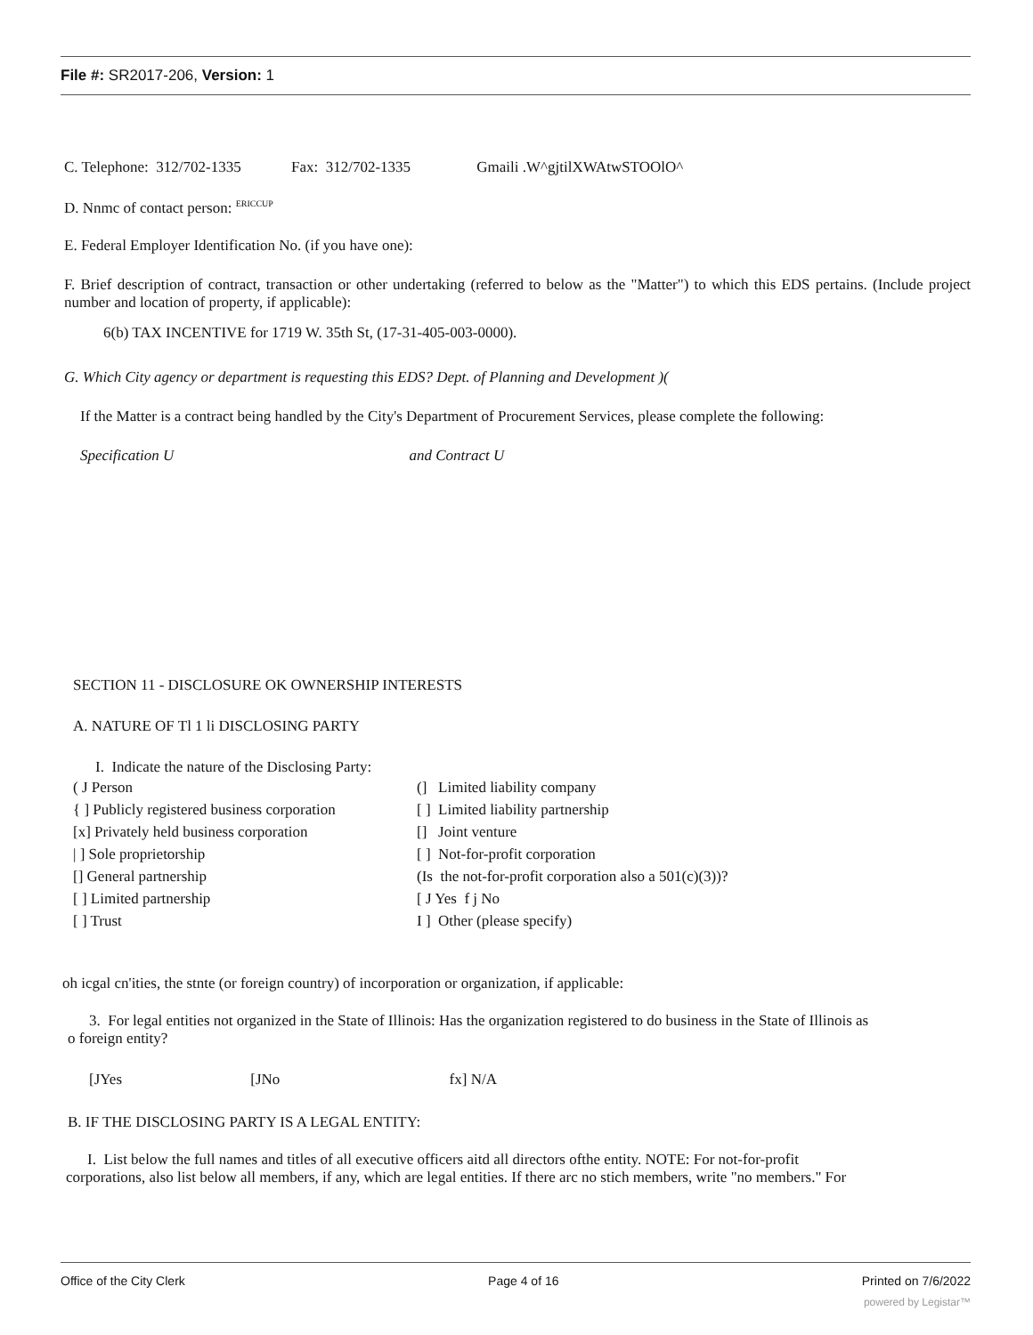File #: SR2017-206, Version: 1
C. Telephone: 312/702-1335 Fax: 312/702-1335 Gmaili .W^gjtilXWAtwSTOOlO^
D. Nnmc of contact person: <sup>ERICCUP</sup>
E. Federal Employer Identification No. (if you have one):
F. Brief description of contract, transaction or other undertaking (referred to below as the "Matter") to which this EDS pertains. (Include project number and location of property, if applicable):
6(b) TAX INCENTIVE for 1719 W. 35th St, (17-31-405-003-0000).
G. Which City agency or department is requesting this EDS? Dept. of Planning and Development )(
If the Matter is a contract being handled by the City's Department of Procurement Services, please complete the following:
Specification U and Contract U
SECTION 11 - DISCLOSURE OK OWNERSHIP INTERESTS
A. NATURE OF Tl 1 li DISCLOSING PARTY
I. Indicate the nature of the Disclosing Party:
( J Person
(] Limited liability company
{ ] Publicly registered business corporation
[ ] Limited liability partnership
[x] Privately held business corporation
[] Joint venture
| ] Sole proprietorship
[ ] Not-for-profit corporation
[] General partnership
(Is the not-for-profit corporation also a 501(c)(3))?
[ ] Limited partnership
[ J Yes f j No
[ ] Trust
I ] Other (please specify)
oh icgal cn'ities, the stnte (or foreign country) of incorporation or organization, if applicable:
3. For legal entities not organized in the State of Illinois: Has the organization registered to do business in the State of Illinois as
o foreign entity?
[JYes [JNo fx] N/A
B. IF THE DISCLOSING PARTY IS A LEGAL ENTITY:
I. List below the full names and titles of all executive officers aitd all directors ofthe entity. NOTE: For not-for-profit
corporations, also list below all members, if any, which are legal entities. If there arc no stich members, write "no members." For
Office of the City Clerk Page 4 of 16 Printed on 7/6/2022
powered by Legistar™